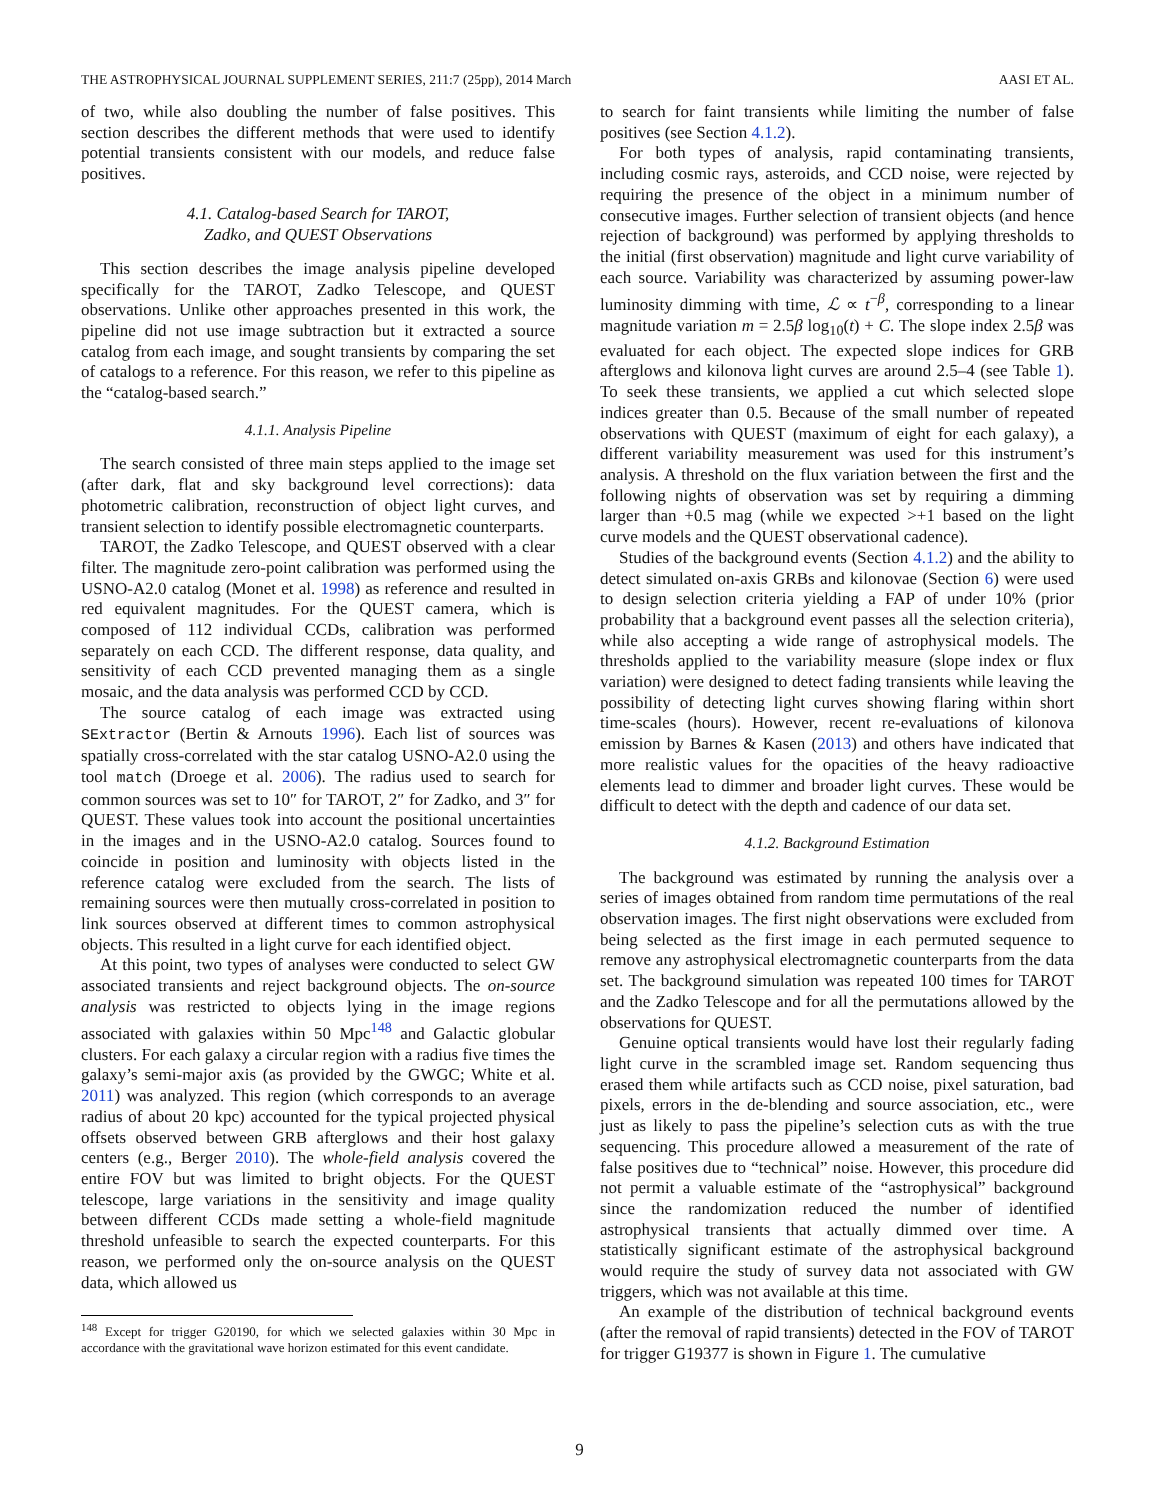THE ASTROPHYSICAL JOURNAL SUPPLEMENT SERIES, 211:7 (25pp), 2014 March AASI ET AL.
of two, while also doubling the number of false positives. This section describes the different methods that were used to identify potential transients consistent with our models, and reduce false positives.
4.1. Catalog-based Search for TAROT,
Zadko, and QUEST Observations
This section describes the image analysis pipeline developed specifically for the TAROT, Zadko Telescope, and QUEST observations. Unlike other approaches presented in this work, the pipeline did not use image subtraction but it extracted a source catalog from each image, and sought transients by comparing the set of catalogs to a reference. For this reason, we refer to this pipeline as the “catalog-based search.”
4.1.1. Analysis Pipeline
The search consisted of three main steps applied to the image set (after dark, flat and sky background level corrections): data photometric calibration, reconstruction of object light curves, and transient selection to identify possible electromagnetic counterparts.
TAROT, the Zadko Telescope, and QUEST observed with a clear filter. The magnitude zero-point calibration was performed using the USNO-A2.0 catalog (Monet et al. 1998) as reference and resulted in red equivalent magnitudes. For the QUEST camera, which is composed of 112 individual CCDs, calibration was performed separately on each CCD. The different response, data quality, and sensitivity of each CCD prevented managing them as a single mosaic, and the data analysis was performed CCD by CCD.
The source catalog of each image was extracted using SExtractor (Bertin & Arnouts 1996). Each list of sources was spatially cross-correlated with the star catalog USNO-A2.0 using the tool match (Droege et al. 2006). The radius used to search for common sources was set to 10″ for TAROT, 2″ for Zadko, and 3″ for QUEST. These values took into account the positional uncertainties in the images and in the USNO-A2.0 catalog. Sources found to coincide in position and luminosity with objects listed in the reference catalog were excluded from the search. The lists of remaining sources were then mutually cross-correlated in position to link sources observed at different times to common astrophysical objects. This resulted in a light curve for each identified object.
At this point, two types of analyses were conducted to select GW associated transients and reject background objects. The on-source analysis was restricted to objects lying in the image regions associated with galaxies within 50 Mpc<sup>148</sup> and Galactic globular clusters. For each galaxy a circular region with a radius five times the galaxy’s semi-major axis (as provided by the GWGC; White et al. 2011) was analyzed. This region (which corresponds to an average radius of about 20 kpc) accounted for the typical projected physical offsets observed between GRB afterglows and their host galaxy centers (e.g., Berger 2010). The whole-field analysis covered the entire FOV but was limited to bright objects. For the QUEST telescope, large variations in the sensitivity and image quality between different CCDs made setting a whole-field magnitude threshold unfeasible to search the expected counterparts. For this reason, we performed only the on-source analysis on the QUEST data, which allowed us
<sup>148</sup> Except for trigger G20190, for which we selected galaxies within 30 Mpc in accordance with the gravitational wave horizon estimated for this event candidate.
to search for faint transients while limiting the number of false positives (see Section 4.1.2).
For both types of analysis, rapid contaminating transients, including cosmic rays, asteroids, and CCD noise, were rejected by requiring the presence of the object in a minimum number of consecutive images. Further selection of transient objects (and hence rejection of background) was performed by applying thresholds to the initial (first observation) magnitude and light curve variability of each source. Variability was characterized by assuming power-law luminosity dimming with time, ℒ ∝ t<sup>−β</sup>, corresponding to a linear magnitude variation m = 2.5β log<sub>10</sub>(t) + C. The slope index 2.5β was evaluated for each object. The expected slope indices for GRB afterglows and kilonova light curves are around 2.5–4 (see Table 1). To seek these transients, we applied a cut which selected slope indices greater than 0.5. Because of the small number of repeated observations with QUEST (maximum of eight for each galaxy), a different variability measurement was used for this instrument’s analysis. A threshold on the flux variation between the first and the following nights of observation was set by requiring a dimming larger than +0.5 mag (while we expected >+1 based on the light curve models and the QUEST observational cadence).
Studies of the background events (Section 4.1.2) and the ability to detect simulated on-axis GRBs and kilonovae (Section 6) were used to design selection criteria yielding a FAP of under 10% (prior probability that a background event passes all the selection criteria), while also accepting a wide range of astrophysical models. The thresholds applied to the variability measure (slope index or flux variation) were designed to detect fading transients while leaving the possibility of detecting light curves showing flaring within short time-scales (hours). However, recent re-evaluations of kilonova emission by Barnes & Kasen (2013) and others have indicated that more realistic values for the opacities of the heavy radioactive elements lead to dimmer and broader light curves. These would be difficult to detect with the depth and cadence of our data set.
4.1.2. Background Estimation
The background was estimated by running the analysis over a series of images obtained from random time permutations of the real observation images. The first night observations were excluded from being selected as the first image in each permuted sequence to remove any astrophysical electromagnetic counterparts from the data set. The background simulation was repeated 100 times for TAROT and the Zadko Telescope and for all the permutations allowed by the observations for QUEST.
Genuine optical transients would have lost their regularly fading light curve in the scrambled image set. Random sequencing thus erased them while artifacts such as CCD noise, pixel saturation, bad pixels, errors in the de-blending and source association, etc., were just as likely to pass the pipeline’s selection cuts as with the true sequencing. This procedure allowed a measurement of the rate of false positives due to “technical” noise. However, this procedure did not permit a valuable estimate of the “astrophysical” background since the randomization reduced the number of identified astrophysical transients that actually dimmed over time. A statistically significant estimate of the astrophysical background would require the study of survey data not associated with GW triggers, which was not available at this time.
An example of the distribution of technical background events (after the removal of rapid transients) detected in the FOV of TAROT for trigger G19377 is shown in Figure 1. The cumulative
9